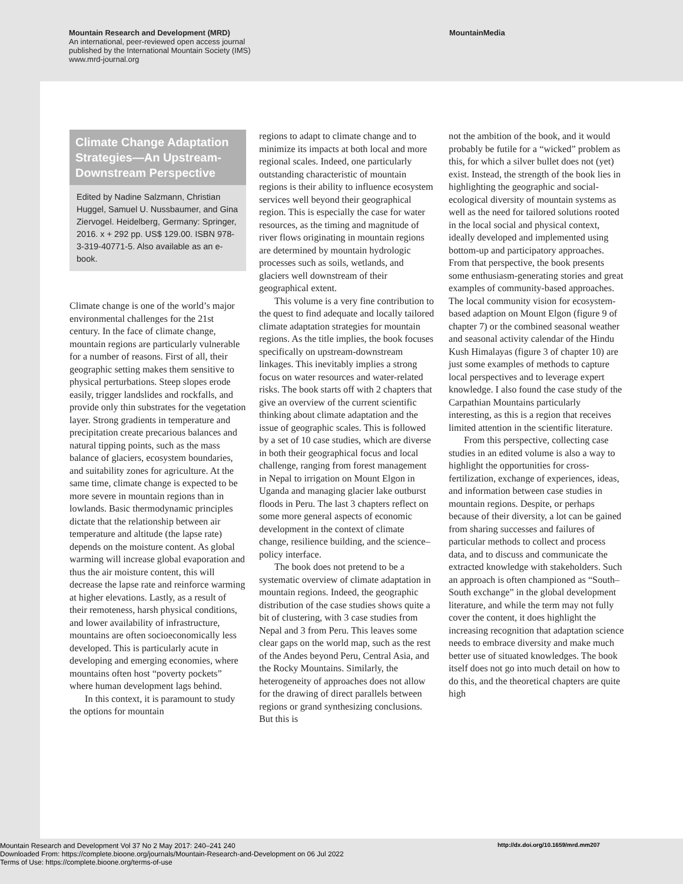Mountain Research and Development (MRD)
An international, peer-reviewed open access journal
published by the International Mountain Society (IMS)
www.mrd-journal.org
MountainMedia
Climate Change Adaptation Strategies—An Upstream-Downstream Perspective
Edited by Nadine Salzmann, Christian Huggel, Samuel U. Nussbaumer, and Gina Ziervogel. Heidelberg, Germany: Springer, 2016. x + 292 pp. US$ 129.00. ISBN 978-3-319-40771-5. Also available as an e-book.
Climate change is one of the world’s major environmental challenges for the 21st century. In the face of climate change, mountain regions are particularly vulnerable for a number of reasons. First of all, their geographic setting makes them sensitive to physical perturbations. Steep slopes erode easily, trigger landslides and rockfalls, and provide only thin substrates for the vegetation layer. Strong gradients in temperature and precipitation create precarious balances and natural tipping points, such as the mass balance of glaciers, ecosystem boundaries, and suitability zones for agriculture. At the same time, climate change is expected to be more severe in mountain regions than in lowlands. Basic thermodynamic principles dictate that the relationship between air temperature and altitude (the lapse rate) depends on the moisture content. As global warming will increase global evaporation and thus the air moisture content, this will decrease the lapse rate and reinforce warming at higher elevations. Lastly, as a result of their remoteness, harsh physical conditions, and lower availability of infrastructure, mountains are often socioeconomically less developed. This is particularly acute in developing and emerging economies, where mountains often host “poverty pockets” where human development lags behind.
In this context, it is paramount to study the options for mountain
regions to adapt to climate change and to minimize its impacts at both local and more regional scales. Indeed, one particularly outstanding characteristic of mountain regions is their ability to influence ecosystem services well beyond their geographical region. This is especially the case for water resources, as the timing and magnitude of river flows originating in mountain regions are determined by mountain hydrologic processes such as soils, wetlands, and glaciers well downstream of their geographical extent.
This volume is a very fine contribution to the quest to find adequate and locally tailored climate adaptation strategies for mountain regions. As the title implies, the book focuses specifically on upstream-downstream linkages. This inevitably implies a strong focus on water resources and water-related risks. The book starts off with 2 chapters that give an overview of the current scientific thinking about climate adaptation and the issue of geographic scales. This is followed by a set of 10 case studies, which are diverse in both their geographical focus and local challenge, ranging from forest management in Nepal to irrigation on Mount Elgon in Uganda and managing glacier lake outburst floods in Peru. The last 3 chapters reflect on some more general aspects of economic development in the context of climate change, resilience building, and the science–policy interface.
The book does not pretend to be a systematic overview of climate adaptation in mountain regions. Indeed, the geographic distribution of the case studies shows quite a bit of clustering, with 3 case studies from Nepal and 3 from Peru. This leaves some clear gaps on the world map, such as the rest of the Andes beyond Peru, Central Asia, and the Rocky Mountains. Similarly, the heterogeneity of approaches does not allow for the drawing of direct parallels between regions or grand synthesizing conclusions. But this is
not the ambition of the book, and it would probably be futile for a “wicked” problem as this, for which a silver bullet does not (yet) exist. Instead, the strength of the book lies in highlighting the geographic and social-ecological diversity of mountain systems as well as the need for tailored solutions rooted in the local social and physical context, ideally developed and implemented using bottom-up and participatory approaches. From that perspective, the book presents some enthusiasm-generating stories and great examples of community-based approaches. The local community vision for ecosystem-based adaption on Mount Elgon (figure 9 of chapter 7) or the combined seasonal weather and seasonal activity calendar of the Hindu Kush Himalayas (figure 3 of chapter 10) are just some examples of methods to capture local perspectives and to leverage expert knowledge. I also found the case study of the Carpathian Mountains particularly interesting, as this is a region that receives limited attention in the scientific literature.
From this perspective, collecting case studies in an edited volume is also a way to highlight the opportunities for cross-fertilization, exchange of experiences, ideas, and information between case studies in mountain regions. Despite, or perhaps because of their diversity, a lot can be gained from sharing successes and failures of particular methods to collect and process data, and to discuss and communicate the extracted knowledge with stakeholders. Such an approach is often championed as “South–South exchange” in the global development literature, and while the term may not fully cover the content, it does highlight the increasing recognition that adaptation science needs to embrace diversity and make much better use of situated knowledges. The book itself does not go into much detail on how to do this, and the theoretical chapters are quite high
Mountain Research and Development Vol 37 No 2 May 2017: 240–241 240
Downloaded From: https://complete.bioone.org/journals/Mountain-Research-and-Development on 06 Jul 2022
Terms of Use: https://complete.bioone.org/terms-of-use
http://dx.doi.org/10.1659/mrd.mm207